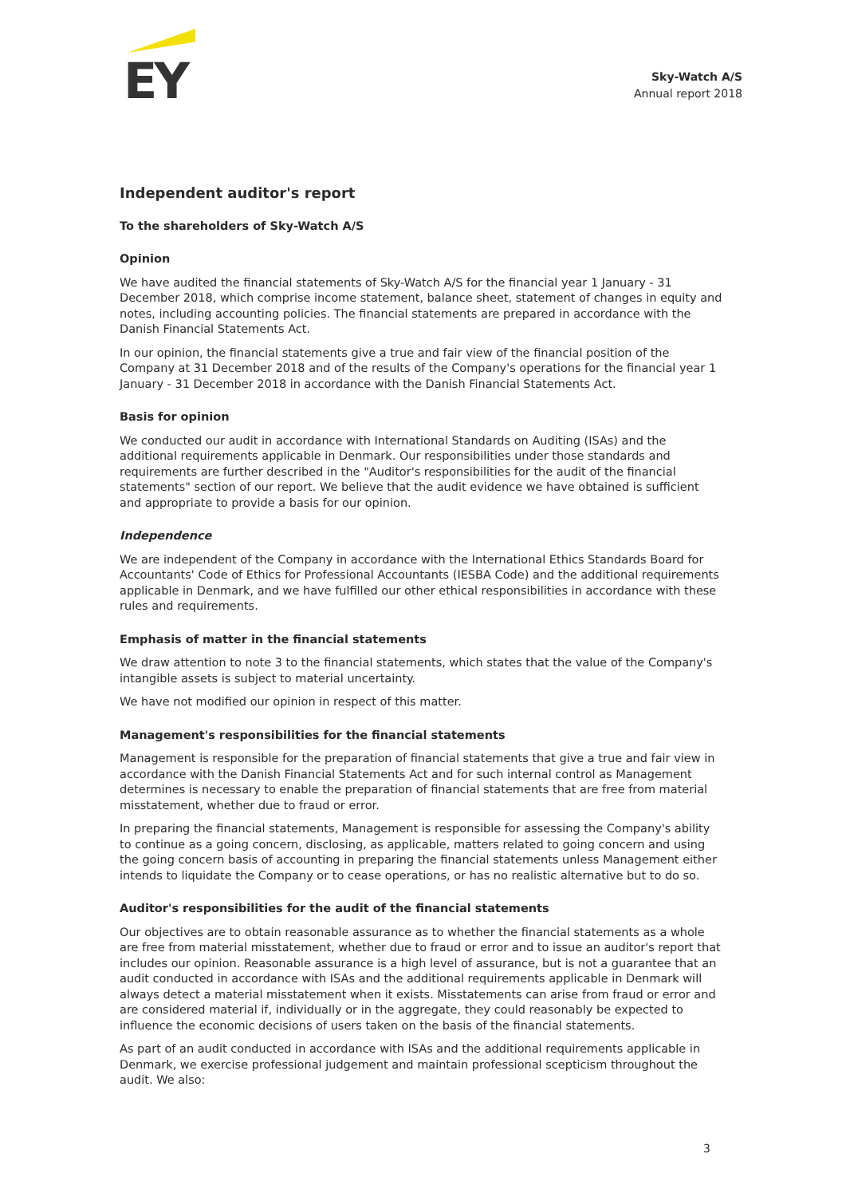EY
Sky-Watch A/S
Annual report 2018
Independent auditor's report
To the shareholders of Sky-Watch A/S
Opinion
We have audited the financial statements of Sky-Watch A/S for the financial year 1 January - 31 December 2018, which comprise income statement, balance sheet, statement of changes in equity and notes, including accounting policies. The financial statements are prepared in accordance with the Danish Financial Statements Act.
In our opinion, the financial statements give a true and fair view of the financial position of the Company at 31 December 2018 and of the results of the Company's operations for the financial year 1 January - 31 December 2018 in accordance with the Danish Financial Statements Act.
Basis for opinion
We conducted our audit in accordance with International Standards on Auditing (ISAs) and the additional requirements applicable in Denmark. Our responsibilities under those standards and requirements are further described in the "Auditor's responsibilities for the audit of the financial statements" section of our report. We believe that the audit evidence we have obtained is sufficient and appropriate to provide a basis for our opinion.
Independence
We are independent of the Company in accordance with the International Ethics Standards Board for Accountants' Code of Ethics for Professional Accountants (IESBA Code) and the additional requirements applicable in Denmark, and we have fulfilled our other ethical responsibilities in accordance with these rules and requirements.
Emphasis of matter in the financial statements
We draw attention to note 3 to the financial statements, which states that the value of the Company's intangible assets is subject to material uncertainty.
We have not modified our opinion in respect of this matter.
Management's responsibilities for the financial statements
Management is responsible for the preparation of financial statements that give a true and fair view in accordance with the Danish Financial Statements Act and for such internal control as Management determines is necessary to enable the preparation of financial statements that are free from material misstatement, whether due to fraud or error.
In preparing the financial statements, Management is responsible for assessing the Company's ability to continue as a going concern, disclosing, as applicable, matters related to going concern and using the going concern basis of accounting in preparing the financial statements unless Management either intends to liquidate the Company or to cease operations, or has no realistic alternative but to do so.
Auditor's responsibilities for the audit of the financial statements
Our objectives are to obtain reasonable assurance as to whether the financial statements as a whole are free from material misstatement, whether due to fraud or error and to issue an auditor's report that includes our opinion. Reasonable assurance is a high level of assurance, but is not a guarantee that an audit conducted in accordance with ISAs and the additional requirements applicable in Denmark will always detect a material misstatement when it exists. Misstatements can arise from fraud or error and are considered material if, individually or in the aggregate, they could reasonably be expected to influence the economic decisions of users taken on the basis of the financial statements.
As part of an audit conducted in accordance with ISAs and the additional requirements applicable in Denmark, we exercise professional judgement and maintain professional scepticism throughout the audit. We also:
3